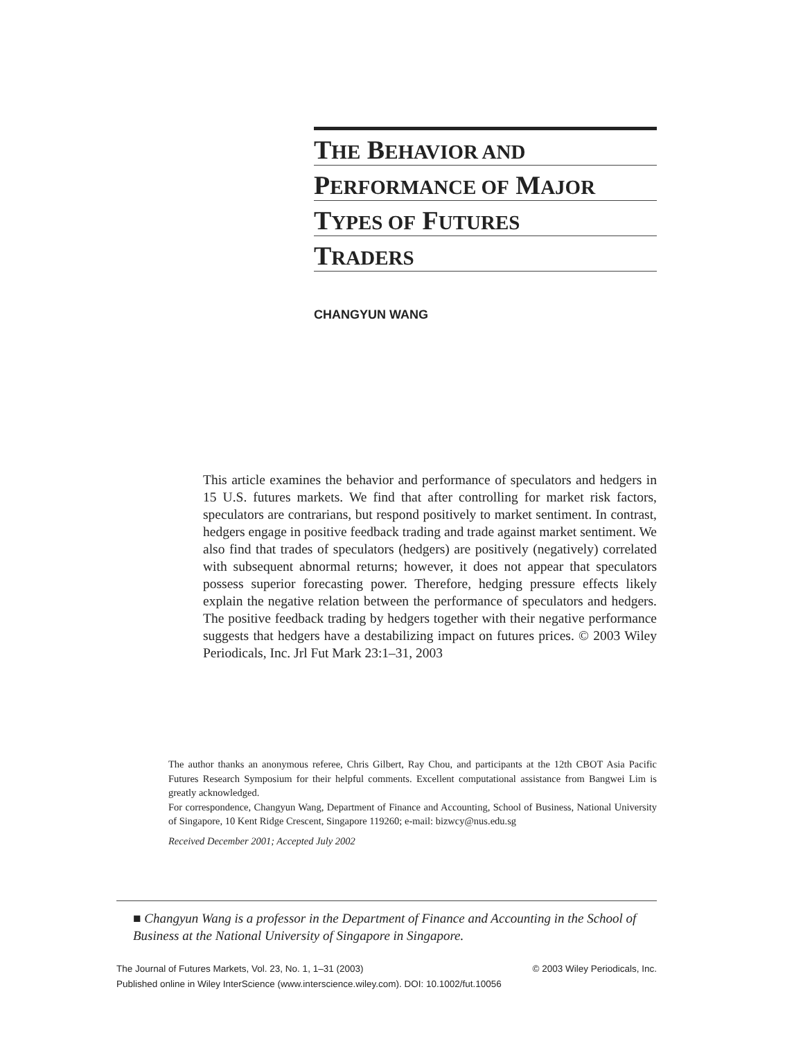THE BEHAVIOR AND
PERFORMANCE OF MAJOR
TYPES OF FUTURES
TRADERS
CHANGYUN WANG
This article examines the behavior and performance of speculators and hedgers in 15 U.S. futures markets. We find that after controlling for market risk factors, speculators are contrarians, but respond positively to market sentiment. In contrast, hedgers engage in positive feedback trading and trade against market sentiment. We also find that trades of speculators (hedgers) are positively (negatively) correlated with subsequent abnormal returns; however, it does not appear that speculators possess superior forecasting power. Therefore, hedging pressure effects likely explain the negative relation between the performance of speculators and hedgers. The positive feedback trading by hedgers together with their negative performance suggests that hedgers have a destabilizing impact on futures prices. © 2003 Wiley Periodicals, Inc. Jrl Fut Mark 23:1–31, 2003
The author thanks an anonymous referee, Chris Gilbert, Ray Chou, and participants at the 12th CBOT Asia Pacific Futures Research Symposium for their helpful comments. Excellent computational assistance from Bangwei Lim is greatly acknowledged.
For correspondence, Changyun Wang, Department of Finance and Accounting, School of Business, National University of Singapore, 10 Kent Ridge Crescent, Singapore 119260; e-mail: bizwcy@nus.edu.sg
Received December 2001; Accepted July 2002
■ Changyun Wang is a professor in the Department of Finance and Accounting in the School of Business at the National University of Singapore in Singapore.
The Journal of Futures Markets, Vol. 23, No. 1, 1–31 (2003) © 2003 Wiley Periodicals, Inc.
Published online in Wiley InterScience (www.interscience.wiley.com). DOI: 10.1002/fut.10056